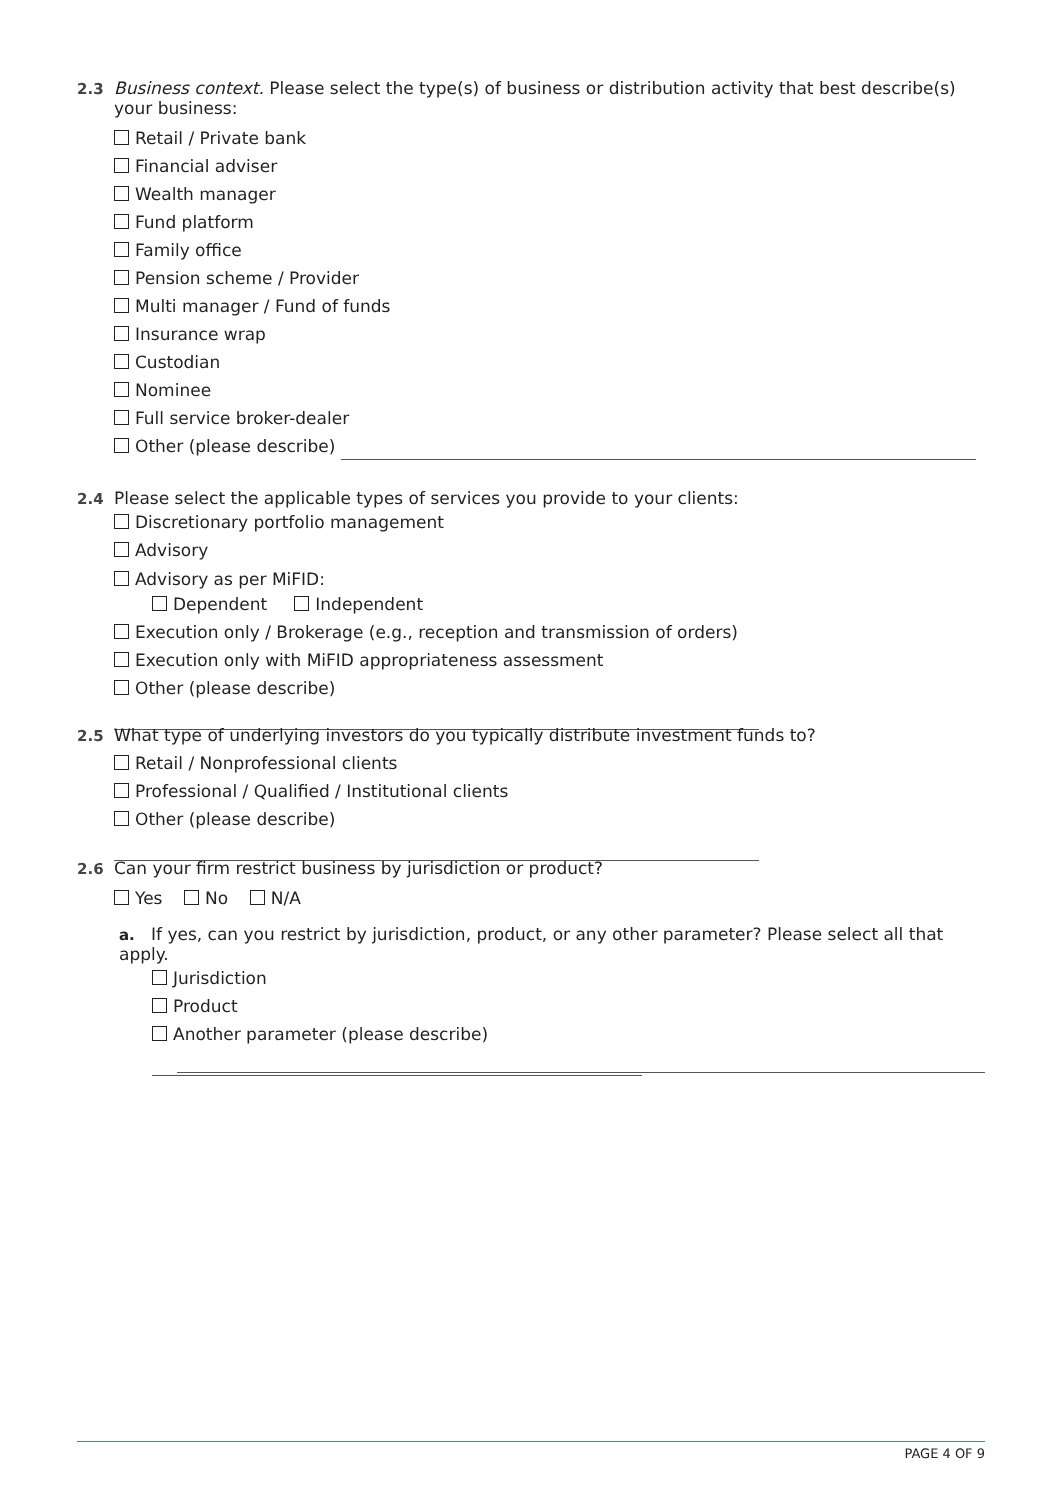2.3 Business context. Please select the type(s) of business or distribution activity that best describe(s)
your business:
Retail / Private bank
Financial adviser
Wealth manager
Fund platform
Family office
Pension scheme / Provider
Multi manager / Fund of funds
Insurance wrap
Custodian
Nominee
Full service broker-dealer
Other (please describe)
2.4 Please select the applicable types of services you provide to your clients:
Discretionary portfolio management
Advisory
Advisory as per MiFID:
Dependent Independent
Execution only / Brokerage (e.g., reception and transmission of orders)
Execution only with MiFID appropriateness assessment
Other (please describe)
2.5 What type of underlying investors do you typically distribute investment funds to?
Retail / Nonprofessional clients
Professional / Qualified / Institutional clients
Other (please describe)
2.6 Can your firm restrict business by jurisdiction or product?
Yes No N/A
a. If yes, can you restrict by jurisdiction, product, or any other parameter? Please select all that apply.
Jurisdiction
Product
Another parameter (please describe)
PAGE 4 OF 9